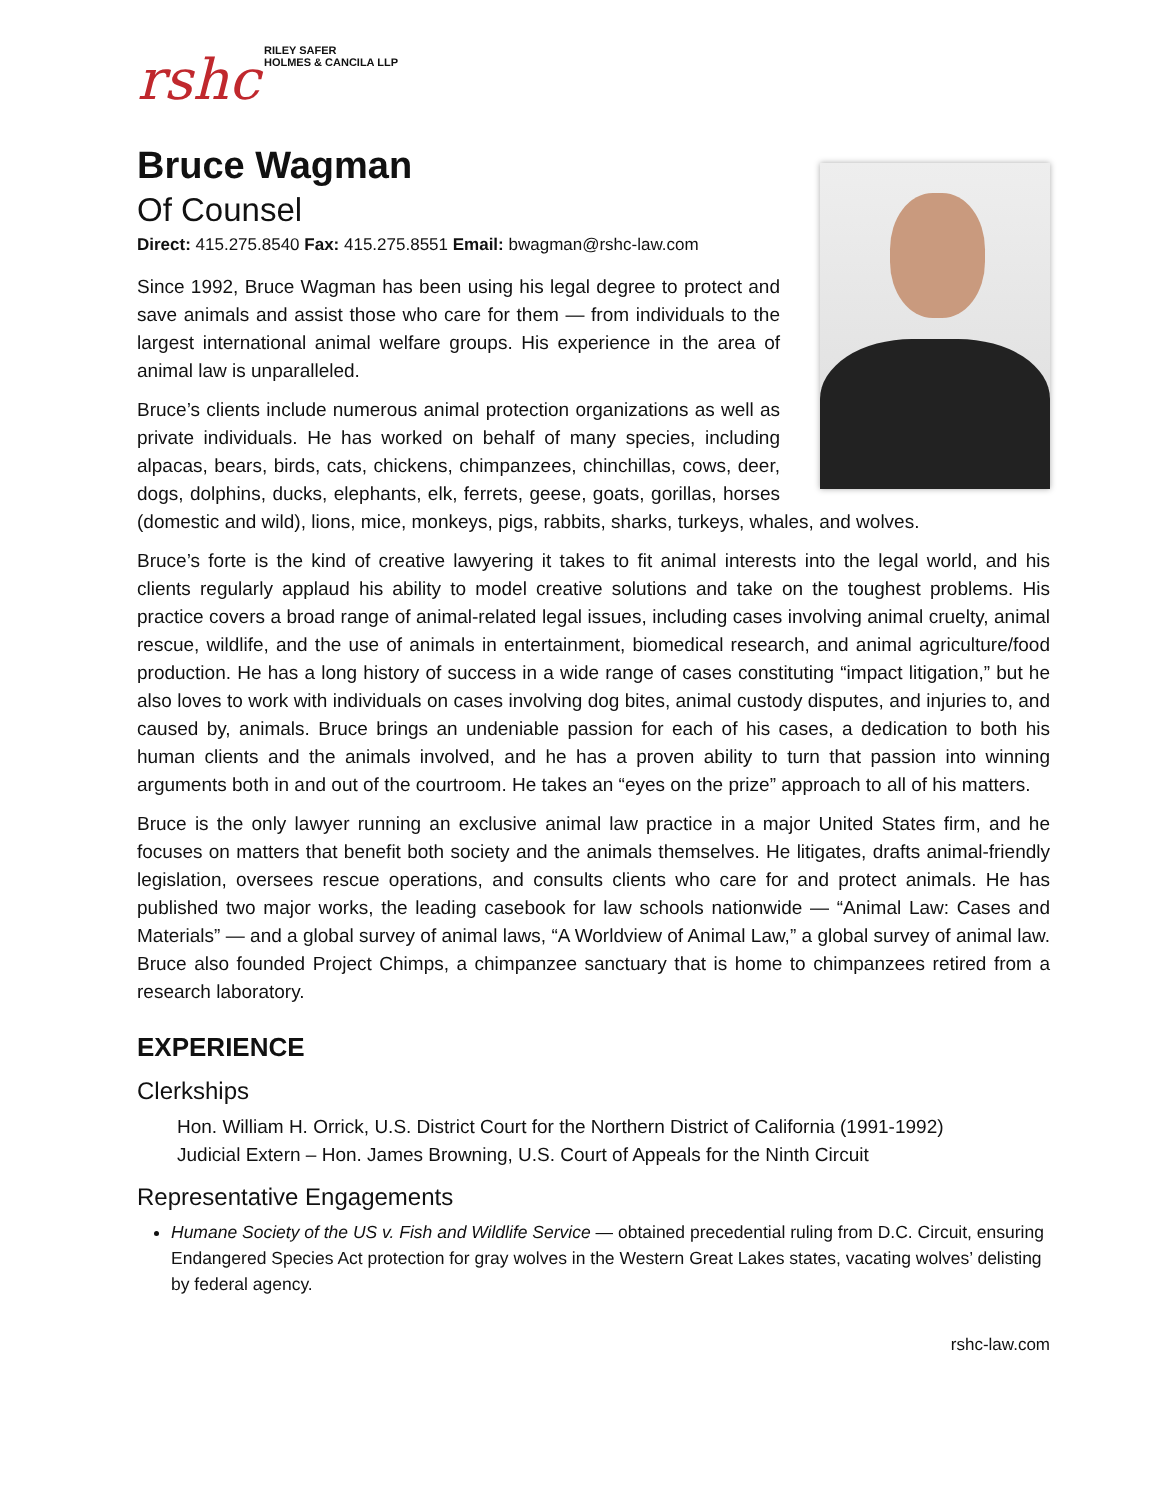rshc RILEY SAFER
HOLMES & CANCILA LLP
Bruce Wagman
Of Counsel
Direct: 415.275.8540 Fax: 415.275.8551 Email: bwagman@rshc-law.com
Since 1992, Bruce Wagman has been using his legal degree to protect and save animals and assist those who care for them — from individuals to the largest international animal welfare groups. His experience in the area of animal law is unparalleled.
Bruce’s clients include numerous animal protection organizations as well as private individuals. He has worked on behalf of many species, including alpacas, bears, birds, cats, chickens, chimpanzees, chinchillas, cows, deer, dogs, dolphins, ducks, elephants, elk, ferrets, geese, goats, gorillas, horses (domestic and wild), lions, mice, monkeys, pigs, rabbits, sharks, turkeys, whales, and wolves.
Bruce’s forte is the kind of creative lawyering it takes to fit animal interests into the legal world, and his clients regularly applaud his ability to model creative solutions and take on the toughest problems. His practice covers a broad range of animal-related legal issues, including cases involving animal cruelty, animal rescue, wildlife, and the use of animals in entertainment, biomedical research, and animal agriculture/food production. He has a long history of success in a wide range of cases constituting “impact litigation,” but he also loves to work with individuals on cases involving dog bites, animal custody disputes, and injuries to, and caused by, animals. Bruce brings an undeniable passion for each of his cases, a dedication to both his human clients and the animals involved, and he has a proven ability to turn that passion into winning arguments both in and out of the courtroom. He takes an “eyes on the prize” approach to all of his matters.
Bruce is the only lawyer running an exclusive animal law practice in a major United States firm, and he focuses on matters that benefit both society and the animals themselves. He litigates, drafts animal-friendly legislation, oversees rescue operations, and consults clients who care for and protect animals. He has published two major works, the leading casebook for law schools nationwide — “Animal Law: Cases and Materials” — and a global survey of animal laws, “A Worldview of Animal Law,” a global survey of animal law. Bruce also founded Project Chimps, a chimpanzee sanctuary that is home to chimpanzees retired from a research laboratory.
EXPERIENCE
Clerkships
Hon. William H. Orrick, U.S. District Court for the Northern District of California (1991-1992)
Judicial Extern – Hon. James Browning, U.S. Court of Appeals for the Ninth Circuit
Representative Engagements
Humane Society of the US v. Fish and Wildlife Service — obtained precedential ruling from D.C. Circuit, ensuring Endangered Species Act protection for gray wolves in the Western Great Lakes states, vacating wolves’ delisting by federal agency.
rshc-law.com